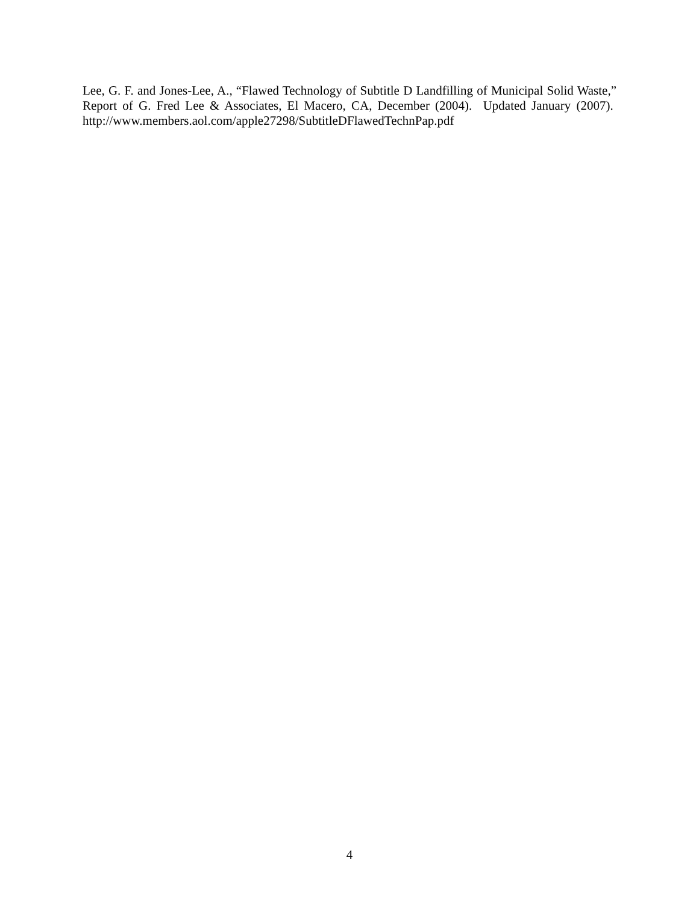Lee, G. F. and Jones-Lee, A., “Flawed Technology of Subtitle D Landfilling of Municipal Solid Waste,” Report of G. Fred Lee & Associates, El Macero, CA, December (2004). Updated January (2007). http://www.members.aol.com/apple27298/SubtitleDFlawedTechnPap.pdf
4